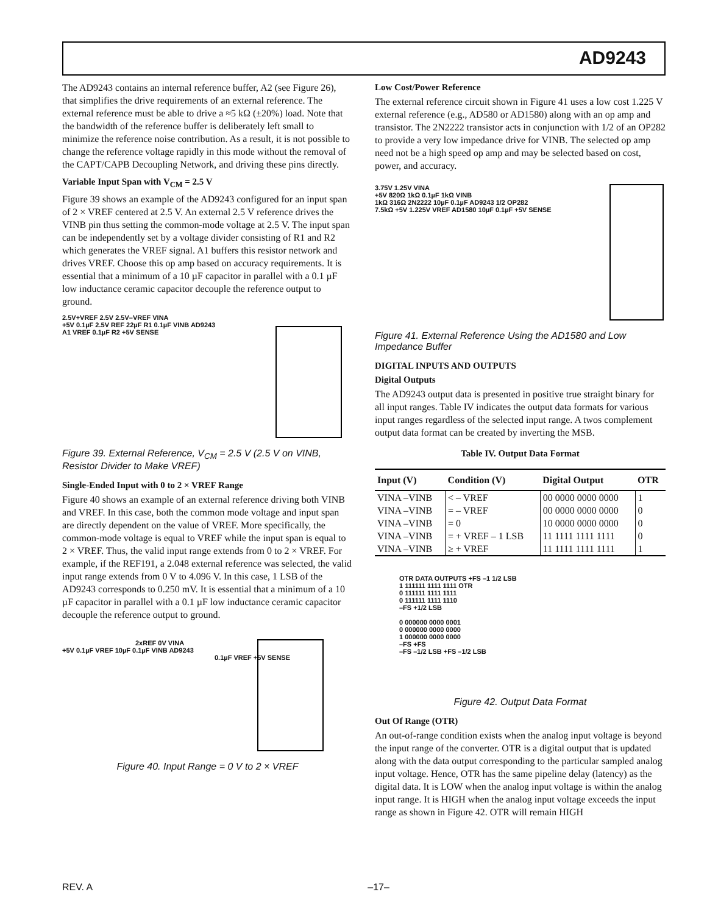AD9243
The AD9243 contains an internal reference buffer, A2 (see Figure 26), that simplifies the drive requirements of an external reference. The external reference must be able to drive a ≈5 kΩ (±20%) load. Note that the bandwidth of the reference buffer is deliberately left small to minimize the reference noise contribution. As a result, it is not possible to change the reference voltage rapidly in this mode without the removal of the CAPT/CAPB Decoupling Network, and driving these pins directly.
Variable Input Span with V<sub>CM</sub> = 2.5 V
Figure 39 shows an example of the AD9243 configured for an input span of 2 × VREF centered at 2.5 V. An external 2.5 V reference drives the VINB pin thus setting the common-mode voltage at 2.5 V. The input span can be independently set by a voltage divider consisting of R1 and R2 which generates the VREF signal. A1 buffers this resistor network and drives VREF. Choose this op amp based on accuracy requirements. It is essential that a minimum of a 10 µF capacitor in parallel with a 0.1 µF low inductance ceramic capacitor decouple the reference output to ground.
2.5V+VREF 2.5V 2.5V–VREF VINA
+5V 0.1µF 2.5V REF 22µF R1 0.1µF VINB AD9243
A1 VREF 0.1µF R2 +5V SENSE
Figure 39. External Reference, V<sub>CM</sub> = 2.5 V (2.5 V on VINB, Resistor Divider to Make VREF)
Single-Ended Input with 0 to 2 × VREF Range
Figure 40 shows an example of an external reference driving both VINB and VREF. In this case, both the common mode voltage and input span are directly dependent on the value of VREF. More specifically, the common-mode voltage is equal to VREF while the input span is equal to 2 × VREF. Thus, the valid input range extends from 0 to 2 × VREF. For example, if the REF191, a 2.048 external reference was selected, the valid input range extends from 0 V to 4.096 V. In this case, 1 LSB of the AD9243 corresponds to 0.250 mV. It is essential that a minimum of a 10 µF capacitor in parallel with a 0.1 µF low inductance ceramic capacitor decouple the reference output to ground.
2xREF 0V VINA
+5V 0.1µF VREF 10µF 0.1µF VINB AD9243
0.1µF VREF +5V SENSE
Figure 40. Input Range = 0 V to 2 × VREF
Low Cost/Power Reference
The external reference circuit shown in Figure 41 uses a low cost 1.225 V external reference (e.g., AD580 or AD1580) along with an op amp and transistor. The 2N2222 transistor acts in conjunction with 1/2 of an OP282 to provide a very low impedance drive for VINB. The selected op amp need not be a high speed op amp and may be selected based on cost, power, and accuracy.
3.75V 1.25V VINA
+5V 820Ω 1kΩ 0.1µF 1kΩ VINB
1kΩ 316Ω 2N2222 10µF 0.1µF AD9243 1/2 OP282
7.5kΩ +5V 1.225V VREF AD1580 10µF 0.1µF +5V SENSE
Figure 41. External Reference Using the AD1580 and Low Impedance Buffer
DIGITAL INPUTS AND OUTPUTS
Digital Outputs
The AD9243 output data is presented in positive true straight binary for all input ranges. Table IV indicates the output data formats for various input ranges regardless of the selected input range. A twos complement output data format can be created by inverting the MSB.
Table IV. Output Data Format
| Input (V) | Condition (V) | Digital Output | OTR |
| --- | --- | --- | --- |
| VINA –VINB | < – VREF | 00 0000 0000 0000 | 1 |
| VINA –VINB | = – VREF | 00 0000 0000 0000 | 0 |
| VINA –VINB | = 0 | 10 0000 0000 0000 | 0 |
| VINA –VINB | = + VREF – 1 LSB | 11 1111 1111 1111 | 0 |
| VINA –VINB | ≥ + VREF | 11 1111 1111 1111 | 1 |
OTR DATA OUTPUTS +FS –1 1/2 LSB
1 111111 1111 1111 OTR
0 111111 1111 1111
0 111111 1111 1110
–FS +1/2 LSB
0 000000 0000 0001
0 000000 0000 0000
1 000000 0000 0000
–FS +FS
–FS –1/2 LSB +FS –1/2 LSB
Figure 42. Output Data Format
Out Of Range (OTR)
An out-of-range condition exists when the analog input voltage is beyond the input range of the converter. OTR is a digital output that is updated along with the data output corresponding to the particular sampled analog input voltage. Hence, OTR has the same pipeline delay (latency) as the digital data. It is LOW when the analog input voltage is within the analog input range. It is HIGH when the analog input voltage exceeds the input range as shown in Figure 42. OTR will remain HIGH
REV. A –17–